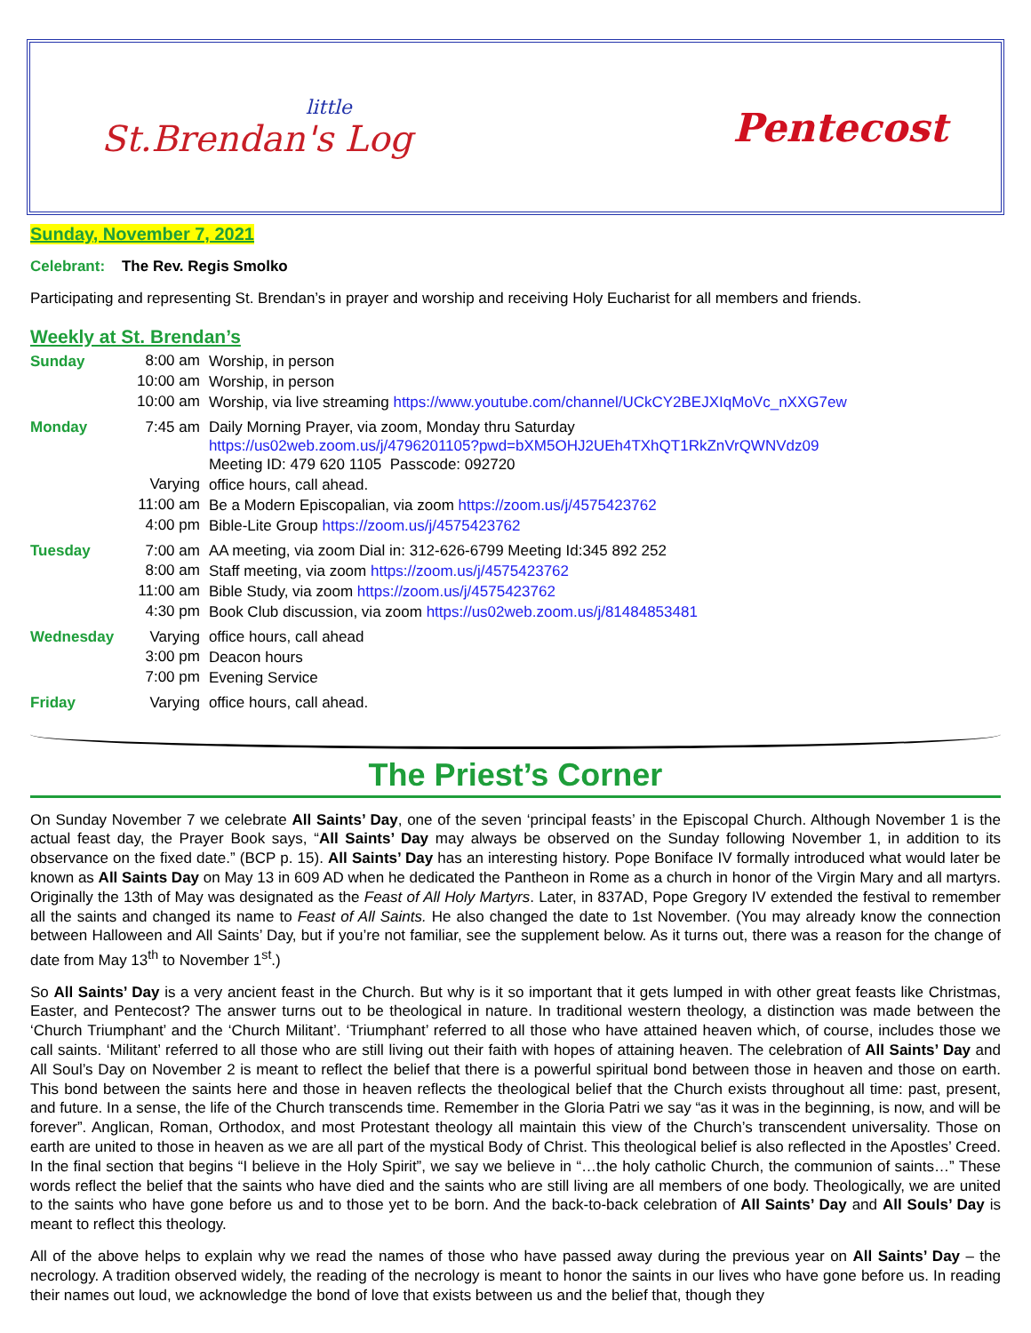little
St.Brendan's Log
Pentecost
Sunday, November 7, 2021
Celebrant: The Rev. Regis Smolko
Participating and representing St. Brendan’s in prayer and worship and receiving Holy Eucharist for all members and friends.
Weekly at St. Brendan’s
| Sunday | 8:00 am | Worship, in person |
| | 10:00 am | Worship, in person |
| | 10:00 am | Worship, via live streaming https://www.youtube.com/channel/UCkCY2BEJXIqMoVc_nXXG7ew |
| Monday | 7:45 am | Daily Morning Prayer, via zoom, Monday thru Saturday https://us02web.zoom.us/j/4796201105?pwd=bXM5OHJ2UEh4TXhQT1RkZnVrQWNVdz09 Meeting ID: 479 620 1105 Passcode: 092720 |
| | Varying | office hours, call ahead. |
| | 11:00 am | Be a Modern Episcopalian, via zoom https://zoom.us/j/4575423762 |
| | 4:00 pm | Bible-Lite Group https://zoom.us/j/4575423762 |
| Tuesday | 7:00 am | AA meeting, via zoom Dial in: 312-626-6799 Meeting Id:345 892 252 |
| | 8:00 am | Staff meeting, via zoom https://zoom.us/j/4575423762 |
| | 11:00 am | Bible Study, via zoom https://zoom.us/j/4575423762 |
| | 4:30 pm | Book Club discussion, via zoom https://us02web.zoom.us/j/81484853481 |
| Wednesday | Varying | office hours, call ahead |
| | 3:00 pm | Deacon hours |
| | 7:00 pm | Evening Service |
| Friday | Varying | office hours, call ahead. |
The Priest’s Corner
On Sunday November 7 we celebrate All Saints’ Day, one of the seven ‘principal feasts’ in the Episcopal Church. Although November 1 is the actual feast day, the Prayer Book says, “All Saints’ Day may always be observed on the Sunday following November 1, in addition to its observance on the fixed date.” (BCP p. 15). All Saints’ Day has an interesting history. Pope Boniface IV formally introduced what would later be known as All Saints Day on May 13 in 609 AD when he dedicated the Pantheon in Rome as a church in honor of the Virgin Mary and all martyrs. Originally the 13th of May was designated as the Feast of All Holy Martyrs. Later, in 837AD, Pope Gregory IV extended the festival to remember all the saints and changed its name to Feast of All Saints. He also changed the date to 1st November. (You may already know the connection between Halloween and All Saints’ Day, but if you’re not familiar, see the supplement below. As it turns out, there was a reason for the change of date from May 13<sup>th</sup> to November 1<sup>st</sup>.)
So All Saints’ Day is a very ancient feast in the Church. But why is it so important that it gets lumped in with other great feasts like Christmas, Easter, and Pentecost? The answer turns out to be theological in nature. In traditional western theology, a distinction was made between the ‘Church Triumphant’ and the ‘Church Militant’. ‘Triumphant’ referred to all those who have attained heaven which, of course, includes those we call saints. ‘Militant’ referred to all those who are still living out their faith with hopes of attaining heaven. The celebration of All Saints’ Day and All Soul’s Day on November 2 is meant to reflect the belief that there is a powerful spiritual bond between those in heaven and those on earth. This bond between the saints here and those in heaven reflects the theological belief that the Church exists throughout all time: past, present, and future. In a sense, the life of the Church transcends time. Remember in the Gloria Patri we say “as it was in the beginning, is now, and will be forever”. Anglican, Roman, Orthodox, and most Protestant theology all maintain this view of the Church’s transcendent universality. Those on earth are united to those in heaven as we are all part of the mystical Body of Christ. This theological belief is also reflected in the Apostles’ Creed. In the final section that begins “I believe in the Holy Spirit”, we say we believe in “…the holy catholic Church, the communion of saints…” These words reflect the belief that the saints who have died and the saints who are still living are all members of one body. Theologically, we are united to the saints who have gone before us and to those yet to be born. And the back-to-back celebration of All Saints’ Day and All Souls’ Day is meant to reflect this theology.
All of the above helps to explain why we read the names of those who have passed away during the previous year on All Saints’ Day – the necrology. A tradition observed widely, the reading of the necrology is meant to honor the saints in our lives who have gone before us. In reading their names out loud, we acknowledge the bond of love that exists between us and the belief that, though they